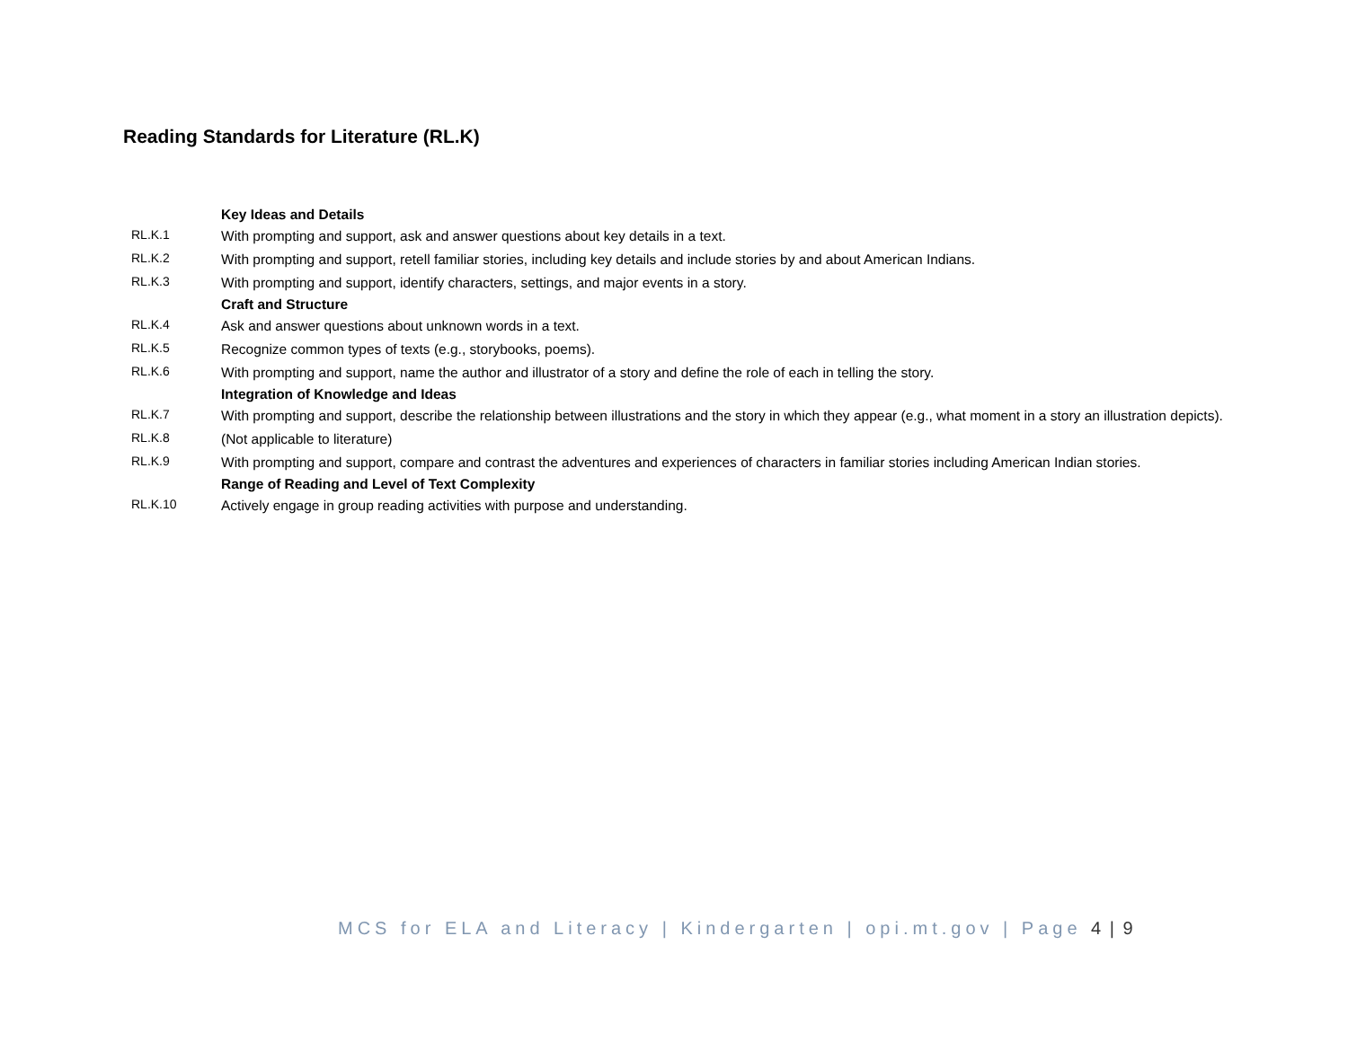Reading Standards for Literature (RL.K)
| | Key Ideas and Details |
| RL.K.1 | With prompting and support, ask and answer questions about key details in a text. |
| RL.K.2 | With prompting and support, retell familiar stories, including key details and include stories by and about American Indians. |
| RL.K.3 | With prompting and support, identify characters, settings, and major events in a story. |
| | Craft and Structure |
| RL.K.4 | Ask and answer questions about unknown words in a text. |
| RL.K.5 | Recognize common types of texts (e.g., storybooks, poems). |
| RL.K.6 | With prompting and support, name the author and illustrator of a story and define the role of each in telling the story. |
| | Integration of Knowledge and Ideas |
| RL.K.7 | With prompting and support, describe the relationship between illustrations and the story in which they appear (e.g., what moment in a story an illustration depicts). |
| RL.K.8 | (Not applicable to literature) |
| RL.K.9 | With prompting and support, compare and contrast the adventures and experiences of characters in familiar stories including American Indian stories. |
| | Range of Reading and Level of Text Complexity |
| RL.K.10 | Actively engage in group reading activities with purpose and understanding. |
MCS for ELA and Literacy | Kindergarten | opi.mt.gov | Page 4 | 9